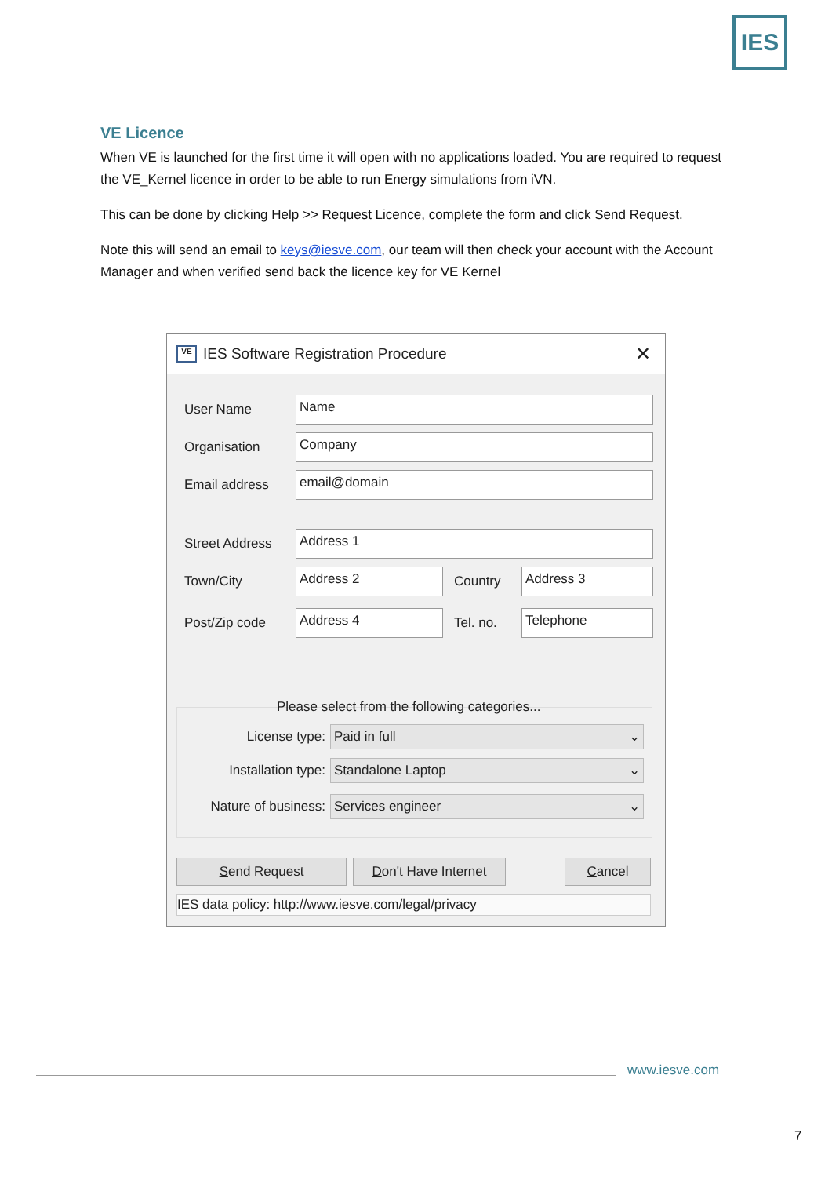IES
VE Licence
When VE is launched for the first time it will open with no applications loaded. You are required to request the VE_Kernel licence in order to be able to run Energy simulations from iVN.
This can be done by clicking Help >> Request Licence, complete the form and click Send Request.
Note this will send an email to keys@iesve.com, our team will then check your account with the Account Manager and when verified send back the licence key for VE Kernel
VE
IES Software Registration Procedure ✕
User Name Name
Organisation Company
Email address email@domain
Street Address Address 1
Town/City Address 2 Country Address 3
Post/Zip code Address 4 Tel. no. Telephone
Please select from the following categories...
License type: Paid in full ⌄
Installation type: Standalone Laptop ⌄
Nature of business: Services engineer ⌄
Send Request
Don't Have Internet
Cancel
IES data policy: http://www.iesve.com/legal/privacy
www.iesve.com
7